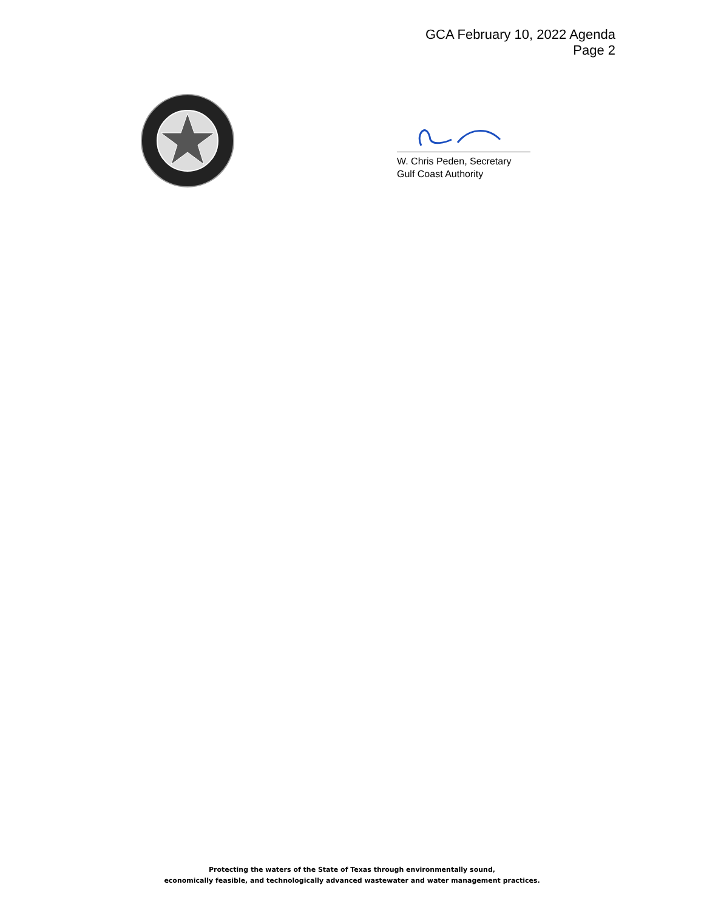GCA February 10, 2022 Agenda
Page 2
W. Chris Peden, Secretary
Gulf Coast Authority
Protecting the waters of the State of Texas through environmentally sound,
economically feasible, and technologically advanced wastewater and water management practices.